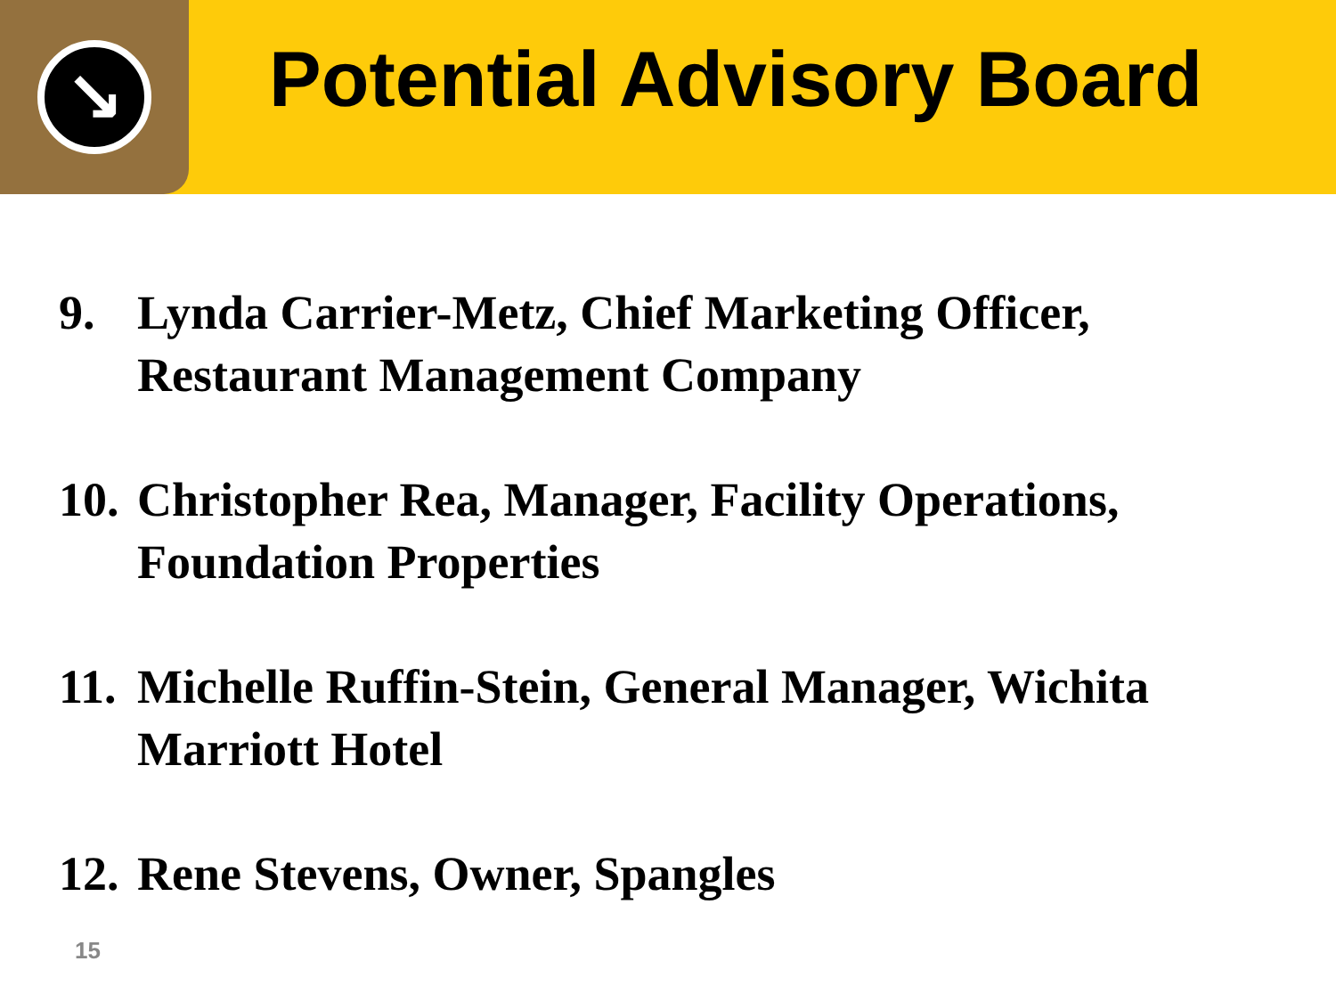↘
Potential Advisory Board
9. Lynda Carrier-Metz, Chief Marketing Officer, Restaurant Management Company
10. Christopher Rea, Manager, Facility Operations, Foundation Properties
11. Michelle Ruffin-Stein, General Manager, Wichita Marriott Hotel
12. Rene Stevens, Owner, Spangles
15